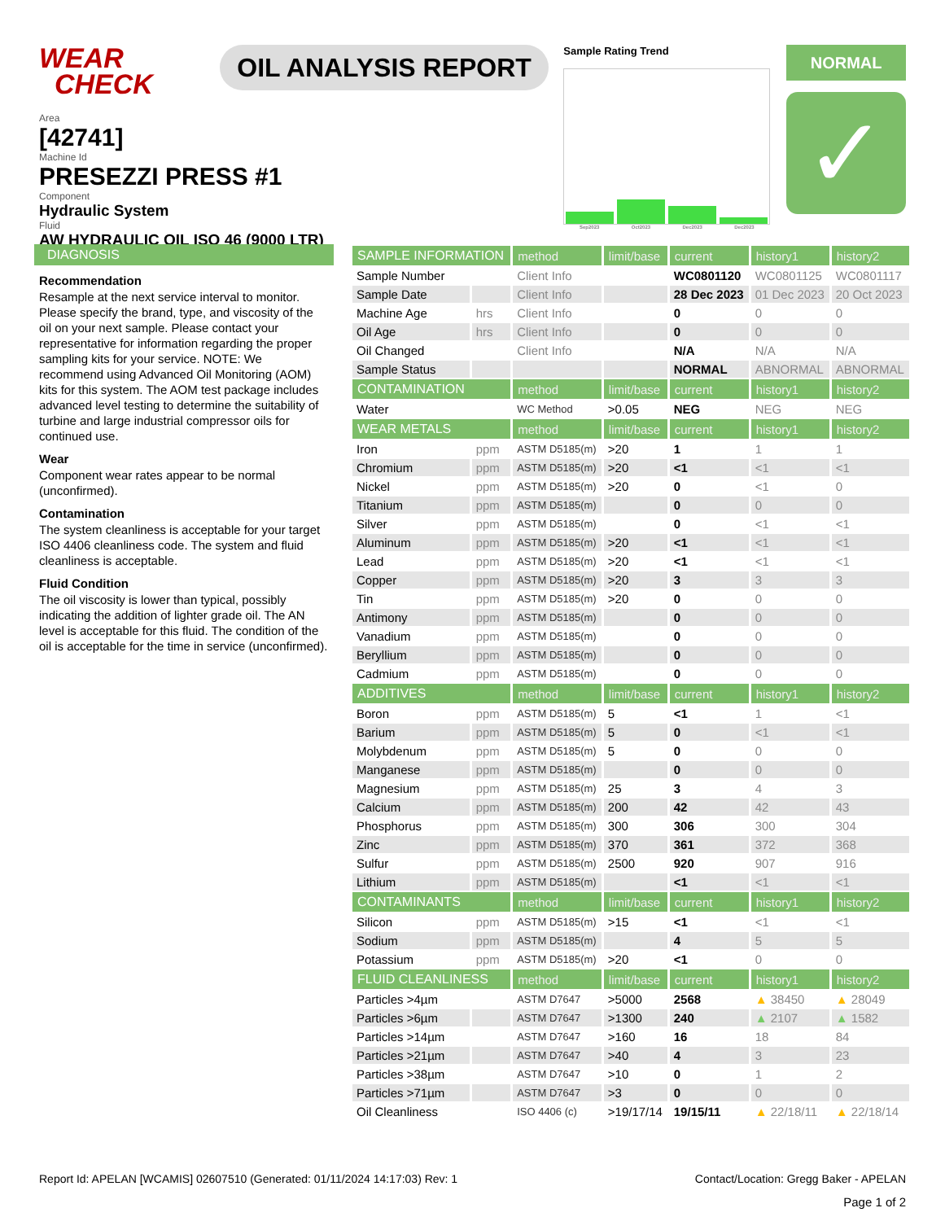WEAR
CHECK
OIL ANALYSIS REPORT
Sample Rating Trend
Sep2023 Oct2023 Dec2023 Dec2023
NORMAL
✓
Area
[42741]
Machine Id
PRESEZZI PRESS #1
Component
Hydraulic System
Fluid
AW HYDRAULIC OIL ISO 46 (9000 LTR)
DIAGNOSIS
Recommendation
Resample at the next service interval to monitor. Please specify the brand, type, and viscosity of the oil on your next sample. Please contact your representative for information regarding the proper sampling kits for your service. NOTE: We recommend using Advanced Oil Monitoring (AOM) kits for this system. The AOM test package includes advanced level testing to determine the suitability of turbine and large industrial compressor oils for continued use.
Wear
Component wear rates appear to be normal (unconfirmed).
Contamination
The system cleanliness is acceptable for your target ISO 4406 cleanliness code. The system and fluid cleanliness is acceptable.
Fluid Condition
The oil viscosity is lower than typical, possibly indicating the addition of lighter grade oil. The AN level is acceptable for this fluid. The condition of the oil is acceptable for the time in service (unconfirmed).
| SAMPLE INFORMATION | | method | limit/base | current | history1 | history2 |
| --- | --- | --- | --- | --- | --- | --- |
| Sample Number | | Client Info | | WC0801120 | WC0801125 | WC0801117 |
| Sample Date | | Client Info | | 28 Dec 2023 | 01 Dec 2023 | 20 Oct 2023 |
| Machine Age | hrs | Client Info | | 0 | 0 | 0 |
| Oil Age | hrs | Client Info | | 0 | 0 | 0 |
| Oil Changed | | Client Info | | N/A | N/A | N/A |
| Sample Status | | | | NORMAL | ABNORMAL | ABNORMAL |
| CONTAMINATION | | method | limit/base | current | history1 | history2 |
| Water | | WC Method | >0.05 | NEG | NEG | NEG |
| WEAR METALS | | method | limit/base | current | history1 | history2 |
| Iron | ppm | ASTM D5185(m) | >20 | 1 | 1 | 1 |
| Chromium | ppm | ASTM D5185(m) | >20 | <1 | <1 | <1 |
| Nickel | ppm | ASTM D5185(m) | >20 | 0 | <1 | 0 |
| Titanium | ppm | ASTM D5185(m) | | 0 | 0 | 0 |
| Silver | ppm | ASTM D5185(m) | | 0 | <1 | <1 |
| Aluminum | ppm | ASTM D5185(m) | >20 | <1 | <1 | <1 |
| Lead | ppm | ASTM D5185(m) | >20 | <1 | <1 | <1 |
| Copper | ppm | ASTM D5185(m) | >20 | 3 | 3 | 3 |
| Tin | ppm | ASTM D5185(m) | >20 | 0 | 0 | 0 |
| Antimony | ppm | ASTM D5185(m) | | 0 | 0 | 0 |
| Vanadium | ppm | ASTM D5185(m) | | 0 | 0 | 0 |
| Beryllium | ppm | ASTM D5185(m) | | 0 | 0 | 0 |
| Cadmium | ppm | ASTM D5185(m) | | 0 | 0 | 0 |
| ADDITIVES | | method | limit/base | current | history1 | history2 |
| Boron | ppm | ASTM D5185(m) | 5 | <1 | 1 | <1 |
| Barium | ppm | ASTM D5185(m) | 5 | 0 | <1 | <1 |
| Molybdenum | ppm | ASTM D5185(m) | 5 | 0 | 0 | 0 |
| Manganese | ppm | ASTM D5185(m) | | 0 | 0 | 0 |
| Magnesium | ppm | ASTM D5185(m) | 25 | 3 | 4 | 3 |
| Calcium | ppm | ASTM D5185(m) | 200 | 42 | 42 | 43 |
| Phosphorus | ppm | ASTM D5185(m) | 300 | 306 | 300 | 304 |
| Zinc | ppm | ASTM D5185(m) | 370 | 361 | 372 | 368 |
| Sulfur | ppm | ASTM D5185(m) | 2500 | 920 | 907 | 916 |
| Lithium | ppm | ASTM D5185(m) | | <1 | <1 | <1 |
| CONTAMINANTS | | method | limit/base | current | history1 | history2 |
| Silicon | ppm | ASTM D5185(m) | >15 | <1 | <1 | <1 |
| Sodium | ppm | ASTM D5185(m) | | 4 | 5 | 5 |
| Potassium | ppm | ASTM D5185(m) | >20 | <1 | 0 | 0 |
| FLUID CLEANLINESS | | method | limit/base | current | history1 | history2 |
| Particles >4µm | | ASTM D7647 | >5000 | 2568 | ▲ 38450 | ▲ 28049 |
| Particles >6µm | | ASTM D7647 | >1300 | 240 | ▲ 2107 | ▲ 1582 |
| Particles >14µm | | ASTM D7647 | >160 | 16 | 18 | 84 |
| Particles >21µm | | ASTM D7647 | >40 | 4 | 3 | 23 |
| Particles >38µm | | ASTM D7647 | >10 | 0 | 1 | 2 |
| Particles >71µm | | ASTM D7647 | >3 | 0 | 0 | 0 |
| Oil Cleanliness | | ISO 4406 (c) | >19/17/14 | 19/15/11 | ▲ 22/18/11 | ▲ 22/18/14 |
Report Id: APELAN [WCAMIS] 02607510 (Generated: 01/11/2024 14:17:03) Rev: 1 Contact/Location: Gregg Baker - APELAN
Page 1 of 2